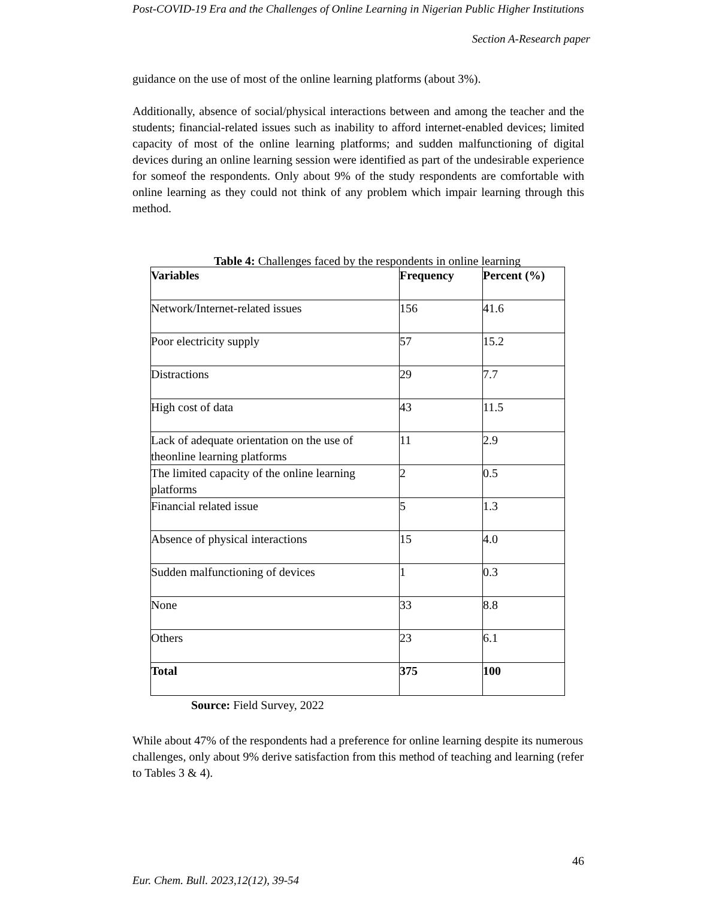Post-COVID-19 Era and the Challenges of Online Learning in Nigerian Public Higher Institutions
Section A-Research paper
guidance on the use of most of the online learning platforms (about 3%).
Additionally, absence of social/physical interactions between and among the teacher and the students; financial-related issues such as inability to afford internet-enabled devices; limited capacity of most of the online learning platforms; and sudden malfunctioning of digital devices during an online learning session were identified as part of the undesirable experience for someof the respondents. Only about 9% of the study respondents are comfortable with online learning as they could not think of any problem which impair learning through this method.
Table 4: Challenges faced by the respondents in online learning
| Variables | Frequency | Percent (%) |
| --- | --- | --- |
| Network/Internet-related issues | 156 | 41.6 |
| Poor electricity supply | 57 | 15.2 |
| Distractions | 29 | 7.7 |
| High cost of data | 43 | 11.5 |
| Lack of adequate orientation on the use of theonline learning platforms | 11 | 2.9 |
| The limited capacity of the online learning platforms | 2 | 0.5 |
| Financial related issue | 5 | 1.3 |
| Absence of physical interactions | 15 | 4.0 |
| Sudden malfunctioning of devices | 1 | 0.3 |
| None | 33 | 8.8 |
| Others | 23 | 6.1 |
| Total | 375 | 100 |
Source: Field Survey, 2022
While about 47% of the respondents had a preference for online learning despite its numerous challenges, only about 9% derive satisfaction from this method of teaching and learning (refer to Tables 3 & 4).
46
Eur. Chem. Bull. 2023,12(12), 39-54